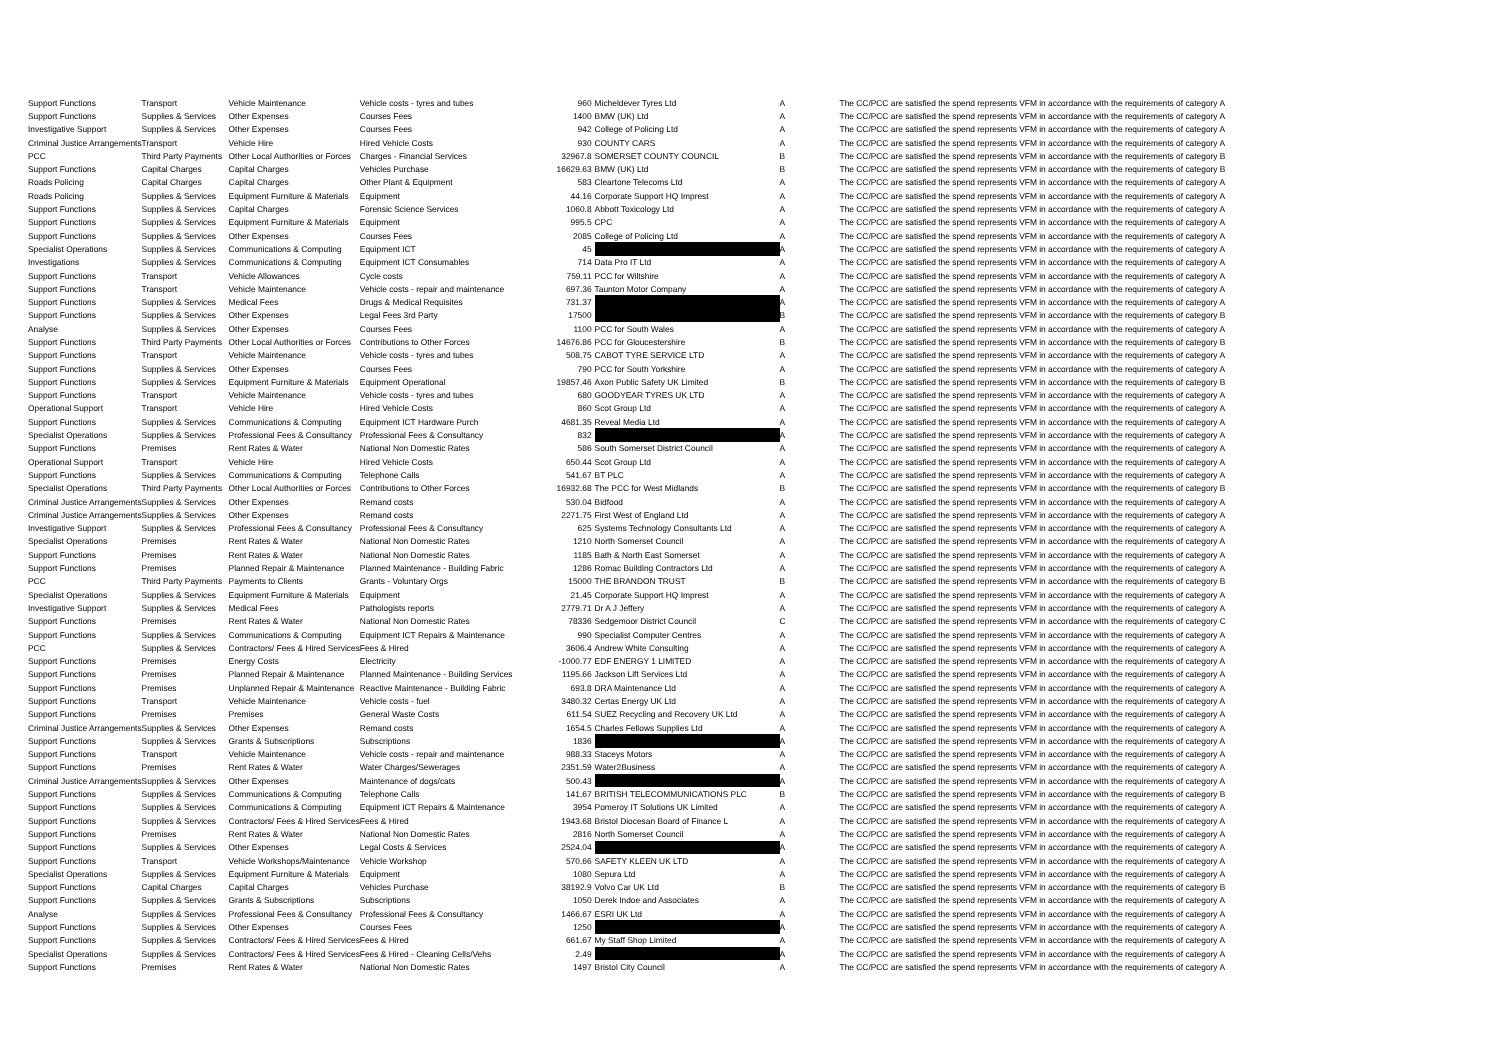| Support Functions | Transport | Vehicle Maintenance | Vehicle costs - tyres and tubes | 960 | Micheldever Tyres Ltd | A | The CC/PCC are satisfied the spend represents VFM in accordance with the requirements of category A |
| Support Functions | Supplies & Services | Other Expenses | Courses Fees | 1400 | BMW (UK) Ltd | A | The CC/PCC are satisfied the spend represents VFM in accordance with the requirements of category A |
| Investigative Support | Supplies & Services | Other Expenses | Courses Fees | 942 | College of Policing Ltd | A | The CC/PCC are satisfied the spend represents VFM in accordance with the requirements of category A |
| Criminal Justice Arrangements | Transport | Vehicle Hire | Hired Vehicle Costs | 930 | COUNTY CARS | A | The CC/PCC are satisfied the spend represents VFM in accordance with the requirements of category A |
| PCC | Third Party Payments | Other Local Authorities or Forces | Charges - Financial Services | 32967.8 | SOMERSET COUNTY COUNCIL | B | The CC/PCC are satisfied the spend represents VFM in accordance with the requirements of category B |
| Support Functions | Capital Charges | Capital Charges | Vehicles Purchase | 16629.63 | BMW (UK) Ltd | B | The CC/PCC are satisfied the spend represents VFM in accordance with the requirements of category B |
| Roads Policing | Capital Charges | Capital Charges | Other Plant & Equipment | 583 | Cleartone Telecoms Ltd | A | The CC/PCC are satisfied the spend represents VFM in accordance with the requirements of category A |
| Roads Policing | Supplies & Services | Equipment Furniture & Materials | Equipment | 44.16 | Corporate Support HQ Imprest | A | The CC/PCC are satisfied the spend represents VFM in accordance with the requirements of category A |
| Support Functions | Supplies & Services | Capital Charges | Forensic Science Services | 1060.8 | Abbott Toxicology Ltd | A | The CC/PCC are satisfied the spend represents VFM in accordance with the requirements of category A |
| Support Functions | Supplies & Services | Equipment Furniture & Materials | Equipment | 995.5 | CPC | A | The CC/PCC are satisfied the spend represents VFM in accordance with the requirements of category A |
| Support Functions | Supplies & Services | Other Expenses | Courses Fees | 2085 | College of Policing Ltd | A | The CC/PCC are satisfied the spend represents VFM in accordance with the requirements of category A |
| Specialist Operations | Supplies & Services | Communications & Computing | Equipment ICT | 45 | | A | The CC/PCC are satisfied the spend represents VFM in accordance with the requirements of category A |
| Investigations | Supplies & Services | Communications & Computing | Equipment ICT Consumables | 714 | Data Pro IT Ltd | A | The CC/PCC are satisfied the spend represents VFM in accordance with the requirements of category A |
| Support Functions | Transport | Vehicle Allowances | Cycle costs | 759.11 | PCC for Wiltshire | A | The CC/PCC are satisfied the spend represents VFM in accordance with the requirements of category A |
| Support Functions | Transport | Vehicle Maintenance | Vehicle costs - repair and maintenance | 697.36 | Taunton Motor Company | A | The CC/PCC are satisfied the spend represents VFM in accordance with the requirements of category A |
| Support Functions | Supplies & Services | Medical Fees | Drugs & Medical Requisites | 731.37 | | A | The CC/PCC are satisfied the spend represents VFM in accordance with the requirements of category A |
| Support Functions | Supplies & Services | Other Expenses | Legal Fees 3rd Party | 17500 | | B | The CC/PCC are satisfied the spend represents VFM in accordance with the requirements of category B |
| Analyse | Supplies & Services | Other Expenses | Courses Fees | 1100 | PCC for South Wales | A | The CC/PCC are satisfied the spend represents VFM in accordance with the requirements of category A |
| Support Functions | Third Party Payments | Other Local Authorities or Forces | Contributions to Other Forces | 14676.86 | PCC for Gloucestershire | B | The CC/PCC are satisfied the spend represents VFM in accordance with the requirements of category B |
| Support Functions | Transport | Vehicle Maintenance | Vehicle costs - tyres and tubes | 508.75 | CABOT TYRE SERVICE LTD | A | The CC/PCC are satisfied the spend represents VFM in accordance with the requirements of category A |
| Support Functions | Supplies & Services | Other Expenses | Courses Fees | 790 | PCC for South Yorkshire | A | The CC/PCC are satisfied the spend represents VFM in accordance with the requirements of category A |
| Support Functions | Supplies & Services | Equipment Furniture & Materials | Equipment Operational | 19857.46 | Axon Public Safety UK Limited | B | The CC/PCC are satisfied the spend represents VFM in accordance with the requirements of category B |
| Support Functions | Transport | Vehicle Maintenance | Vehicle costs - tyres and tubes | 680 | GOODYEAR TYRES UK LTD | A | The CC/PCC are satisfied the spend represents VFM in accordance with the requirements of category A |
| Operational Support | Transport | Vehicle Hire | Hired Vehicle Costs | 860 | Scot Group Ltd | A | The CC/PCC are satisfied the spend represents VFM in accordance with the requirements of category A |
| Support Functions | Supplies & Services | Communications & Computing | Equipment ICT Hardware Purch | 4681.35 | Reveal Media Ltd | A | The CC/PCC are satisfied the spend represents VFM in accordance with the requirements of category A |
| Specialist Operations | Supplies & Services | Professional Fees & Consultancy | Professional Fees & Consultancy | 832 | | A | The CC/PCC are satisfied the spend represents VFM in accordance with the requirements of category A |
| Support Functions | Premises | Rent Rates & Water | National Non Domestic Rates | 586 | South Somerset District Council | A | The CC/PCC are satisfied the spend represents VFM in accordance with the requirements of category A |
| Operational Support | Transport | Vehicle Hire | Hired Vehicle Costs | 650.44 | Scot Group Ltd | A | The CC/PCC are satisfied the spend represents VFM in accordance with the requirements of category A |
| Support Functions | Supplies & Services | Communications & Computing | Telephone Calls | 541.67 | BT PLC | A | The CC/PCC are satisfied the spend represents VFM in accordance with the requirements of category A |
| Specialist Operations | Third Party Payments | Other Local Authorities or Forces | Contributions to Other Forces | 16932.68 | The PCC for West Midlands | B | The CC/PCC are satisfied the spend represents VFM in accordance with the requirements of category B |
| Criminal Justice Arrangements | Supplies & Services | Other Expenses | Remand costs | 530.04 | Bidfood | A | The CC/PCC are satisfied the spend represents VFM in accordance with the requirements of category A |
| Criminal Justice Arrangements | Supplies & Services | Other Expenses | Remand costs | 2271.75 | First West of England Ltd | A | The CC/PCC are satisfied the spend represents VFM in accordance with the requirements of category A |
| Investigative Support | Supplies & Services | Professional Fees & Consultancy | Professional Fees & Consultancy | 625 | Systems Technology Consultants Ltd | A | The CC/PCC are satisfied the spend represents VFM in accordance with the requirements of category A |
| Specialist Operations | Premises | Rent Rates & Water | National Non Domestic Rates | 1210 | North Somerset Council | A | The CC/PCC are satisfied the spend represents VFM in accordance with the requirements of category A |
| Support Functions | Premises | Rent Rates & Water | National Non Domestic Rates | 1185 | Bath & North East Somerset | A | The CC/PCC are satisfied the spend represents VFM in accordance with the requirements of category A |
| Support Functions | Premises | Planned Repair & Maintenance | Planned Maintenance - Building Fabric | 1286 | Romac Building Contractors Ltd | A | The CC/PCC are satisfied the spend represents VFM in accordance with the requirements of category A |
| PCC | Third Party Payments | Payments to Clients | Grants - Voluntary Orgs | 15000 | THE BRANDON TRUST | B | The CC/PCC are satisfied the spend represents VFM in accordance with the requirements of category B |
| Specialist Operations | Supplies & Services | Equipment Furniture & Materials | Equipment | 21.45 | Corporate Support HQ Imprest | A | The CC/PCC are satisfied the spend represents VFM in accordance with the requirements of category A |
| Investigative Support | Supplies & Services | Medical Fees | Pathologists reports | 2779.71 | Dr A J Jeffery | A | The CC/PCC are satisfied the spend represents VFM in accordance with the requirements of category A |
| Support Functions | Premises | Rent Rates & Water | National Non Domestic Rates | 78336 | Sedgemoor District Council | C | The CC/PCC are satisfied the spend represents VFM in accordance with the requirements of category C |
| Support Functions | Supplies & Services | Communications & Computing | Equipment ICT Repairs & Maintenance | 990 | Specialist Computer Centres | A | The CC/PCC are satisfied the spend represents VFM in accordance with the requirements of category A |
| PCC | Supplies & Services | Contractors/ Fees & Hired Services | Fees & Hired | 3606.4 | Andrew White Consulting | A | The CC/PCC are satisfied the spend represents VFM in accordance with the requirements of category A |
| Support Functions | Premises | Energy Costs | Electricity | -1000.77 | EDF ENERGY 1 LIMITED | A | The CC/PCC are satisfied the spend represents VFM in accordance with the requirements of category A |
| Support Functions | Premises | Planned Repair & Maintenance | Planned Maintenance - Building Services | 1195.66 | Jackson Lift Services Ltd | A | The CC/PCC are satisfied the spend represents VFM in accordance with the requirements of category A |
| Support Functions | Premises | Unplanned Repair & Maintenance | Reactive Maintenance - Building Fabric | 693.8 | DRA Maintenance Ltd | A | The CC/PCC are satisfied the spend represents VFM in accordance with the requirements of category A |
| Support Functions | Transport | Vehicle Maintenance | Vehicle costs - fuel | 3480.32 | Certas Energy UK Ltd | A | The CC/PCC are satisfied the spend represents VFM in accordance with the requirements of category A |
| Support Functions | Premises | Premises | General Waste Costs | 611.54 | SUEZ Recycling and Recovery UK Ltd | A | The CC/PCC are satisfied the spend represents VFM in accordance with the requirements of category A |
| Criminal Justice Arrangements | Supplies & Services | Other Expenses | Remand costs | 1654.5 | Charles Fellows Supplies Ltd | A | The CC/PCC are satisfied the spend represents VFM in accordance with the requirements of category A |
| Support Functions | Supplies & Services | Grants & Subscriptions | Subscriptions | 1836 | | A | The CC/PCC are satisfied the spend represents VFM in accordance with the requirements of category A |
| Support Functions | Transport | Vehicle Maintenance | Vehicle costs - repair and maintenance | 988.33 | Staceys Motors | A | The CC/PCC are satisfied the spend represents VFM in accordance with the requirements of category A |
| Support Functions | Premises | Rent Rates & Water | Water Charges/Sewerages | 2351.59 | Water2Business | A | The CC/PCC are satisfied the spend represents VFM in accordance with the requirements of category A |
| Criminal Justice Arrangements | Supplies & Services | Other Expenses | Maintenance of dogs/cats | 500.43 | | A | The CC/PCC are satisfied the spend represents VFM in accordance with the requirements of category A |
| Support Functions | Supplies & Services | Communications & Computing | Telephone Calls | 141.67 | BRITISH TELECOMMUNICATIONS PLC | B | The CC/PCC are satisfied the spend represents VFM in accordance with the requirements of category B |
| Support Functions | Supplies & Services | Communications & Computing | Equipment ICT Repairs & Maintenance | 3954 | Pomeroy IT Solutions UK Limited | A | The CC/PCC are satisfied the spend represents VFM in accordance with the requirements of category A |
| Support Functions | Supplies & Services | Contractors/ Fees & Hired Services | Fees & Hired | 1943.68 | Bristol Diocesan Board of Finance L | A | The CC/PCC are satisfied the spend represents VFM in accordance with the requirements of category A |
| Support Functions | Premises | Rent Rates & Water | National Non Domestic Rates | 2816 | North Somerset Council | A | The CC/PCC are satisfied the spend represents VFM in accordance with the requirements of category A |
| Support Functions | Supplies & Services | Other Expenses | Legal Costs & Services | 2524.04 | | A | The CC/PCC are satisfied the spend represents VFM in accordance with the requirements of category A |
| Support Functions | Transport | Vehicle Workshops/Maintenance | Vehicle Workshop | 570.66 | SAFETY KLEEN UK LTD | A | The CC/PCC are satisfied the spend represents VFM in accordance with the requirements of category A |
| Specialist Operations | Supplies & Services | Equipment Furniture & Materials | Equipment | 1080 | Sepura Ltd | A | The CC/PCC are satisfied the spend represents VFM in accordance with the requirements of category A |
| Support Functions | Capital Charges | Capital Charges | Vehicles Purchase | 38192.9 | Volvo Car UK Ltd | B | The CC/PCC are satisfied the spend represents VFM in accordance with the requirements of category B |
| Support Functions | Supplies & Services | Grants & Subscriptions | Subscriptions | 1050 | Derek Indoe and Associates | A | The CC/PCC are satisfied the spend represents VFM in accordance with the requirements of category A |
| Analyse | Supplies & Services | Professional Fees & Consultancy | Professional Fees & Consultancy | 1466.67 | ESRI UK Ltd | A | The CC/PCC are satisfied the spend represents VFM in accordance with the requirements of category A |
| Support Functions | Supplies & Services | Other Expenses | Courses Fees | 1250 | | A | The CC/PCC are satisfied the spend represents VFM in accordance with the requirements of category A |
| Support Functions | Supplies & Services | Contractors/ Fees & Hired Services | Fees & Hired | 661.67 | My Staff Shop Limited | A | The CC/PCC are satisfied the spend represents VFM in accordance with the requirements of category A |
| Specialist Operations | Supplies & Services | Contractors/ Fees & Hired Services | Fees & Hired - Cleaning Cells/Vehs | 2.49 | | A | The CC/PCC are satisfied the spend represents VFM in accordance with the requirements of category A |
| Support Functions | Premises | Rent Rates & Water | National Non Domestic Rates | 1497 | Bristol City Council | A | The CC/PCC are satisfied the spend represents VFM in accordance with the requirements of category A |